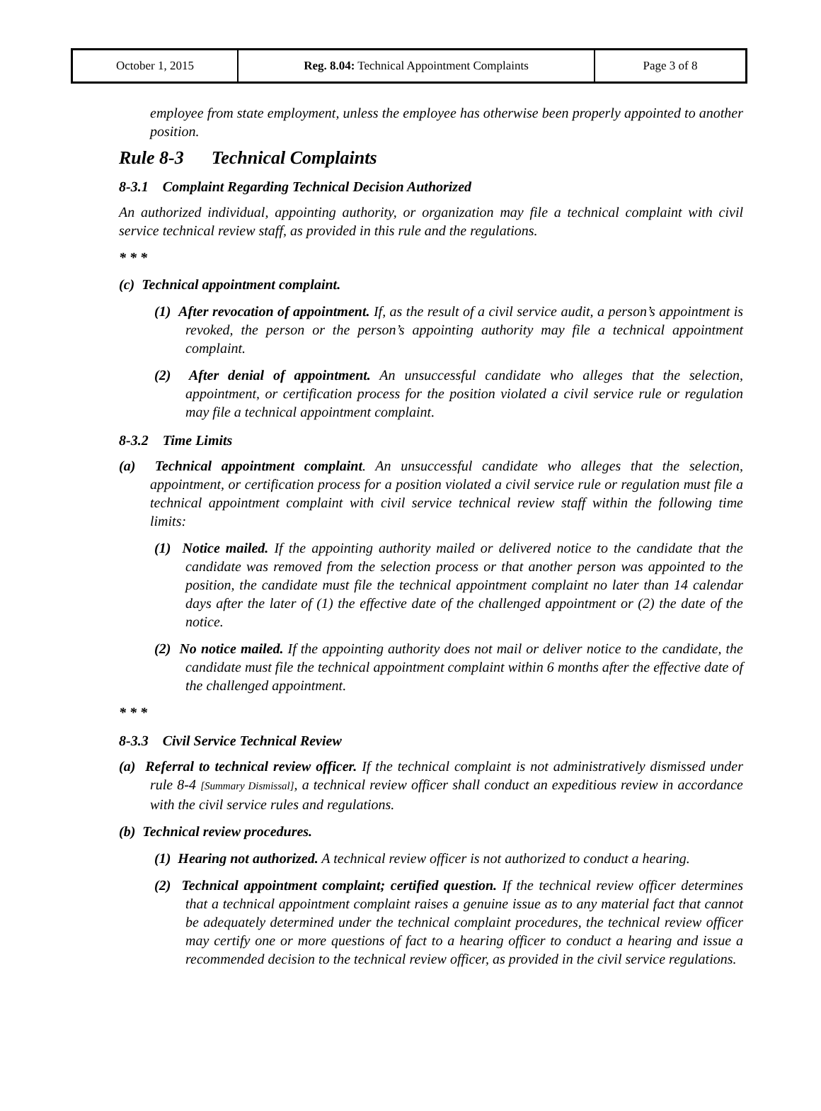| October 1, 2015 | Reg. 8.04: Technical Appointment Complaints | Page 3 of 8 |
employee from state employment, unless the employee has otherwise been properly appointed to another position.
Rule 8-3 Technical Complaints
8-3.1 Complaint Regarding Technical Decision Authorized
An authorized individual, appointing authority, or organization may file a technical complaint with civil service technical review staff, as provided in this rule and the regulations.
* * *
(c) Technical appointment complaint.
(1) After revocation of appointment. If, as the result of a civil service audit, a person’s appointment is revoked, the person or the person’s appointing authority may file a technical appointment complaint.
(2) After denial of appointment. An unsuccessful candidate who alleges that the selection, appointment, or certification process for the position violated a civil service rule or regulation may file a technical appointment complaint.
8-3.2 Time Limits
(a) Technical appointment complaint. An unsuccessful candidate who alleges that the selection, appointment, or certification process for a position violated a civil service rule or regulation must file a technical appointment complaint with civil service technical review staff within the following time limits:
(1) Notice mailed. If the appointing authority mailed or delivered notice to the candidate that the candidate was removed from the selection process or that another person was appointed to the position, the candidate must file the technical appointment complaint no later than 14 calendar days after the later of (1) the effective date of the challenged appointment or (2) the date of the notice.
(2) No notice mailed. If the appointing authority does not mail or deliver notice to the candidate, the candidate must file the technical appointment complaint within 6 months after the effective date of the challenged appointment.
* * *
8-3.3 Civil Service Technical Review
(a) Referral to technical review officer. If the technical complaint is not administratively dismissed under rule 8-4 [Summary Dismissal], a technical review officer shall conduct an expeditious review in accordance with the civil service rules and regulations.
(b) Technical review procedures.
(1) Hearing not authorized. A technical review officer is not authorized to conduct a hearing.
(2) Technical appointment complaint; certified question. If the technical review officer determines that a technical appointment complaint raises a genuine issue as to any material fact that cannot be adequately determined under the technical complaint procedures, the technical review officer may certify one or more questions of fact to a hearing officer to conduct a hearing and issue a recommended decision to the technical review officer, as provided in the civil service regulations.